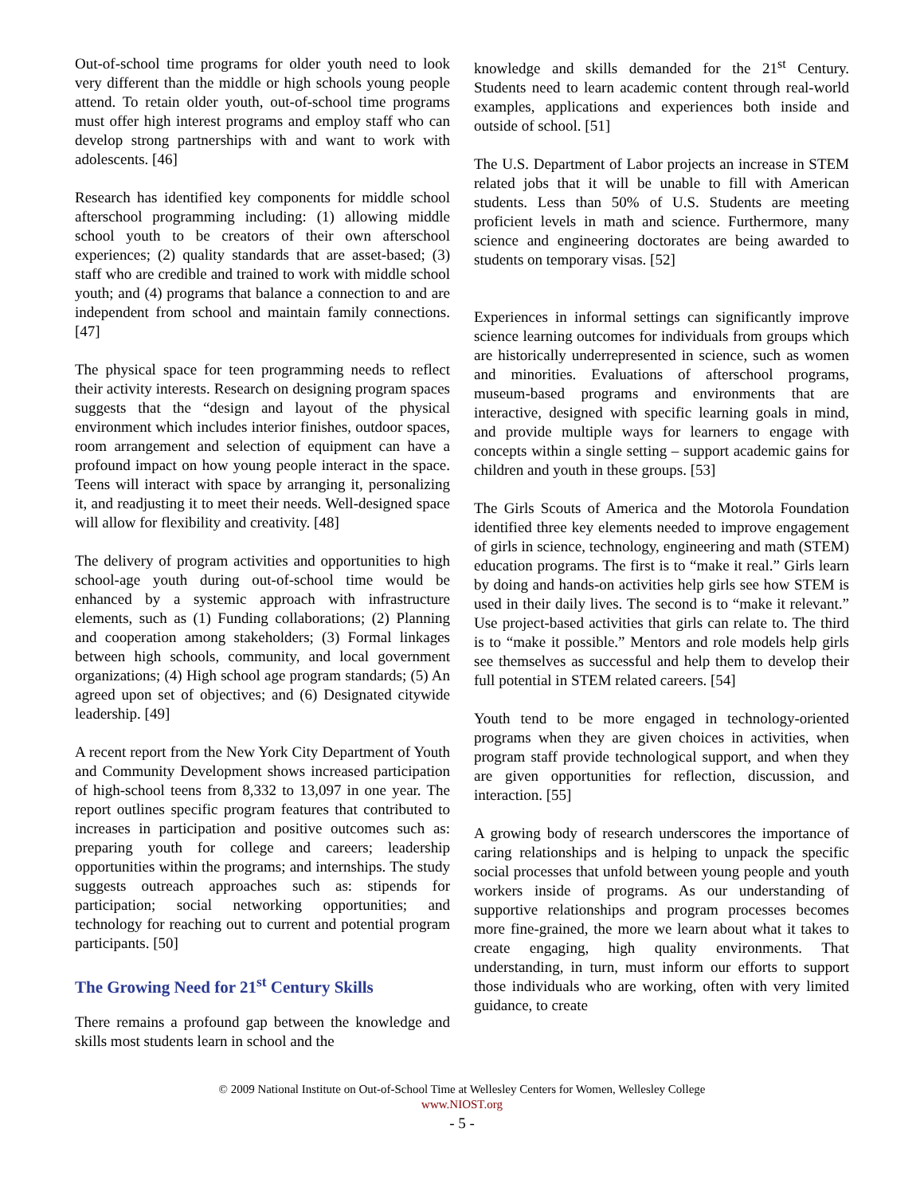Out-of-school time programs for older youth need to look very different than the middle or high schools young people attend. To retain older youth, out-of-school time programs must offer high interest programs and employ staff who can develop strong partnerships with and want to work with adolescents. [46]
Research has identified key components for middle school afterschool programming including: (1) allowing middle school youth to be creators of their own afterschool experiences; (2) quality standards that are asset-based; (3) staff who are credible and trained to work with middle school youth; and (4) programs that balance a connection to and are independent from school and maintain family connections. [47]
The physical space for teen programming needs to reflect their activity interests. Research on designing program spaces suggests that the “design and layout of the physical environment which includes interior finishes, outdoor spaces, room arrangement and selection of equipment can have a profound impact on how young people interact in the space. Teens will interact with space by arranging it, personalizing it, and readjusting it to meet their needs. Well-designed space will allow for flexibility and creativity. [48]
The delivery of program activities and opportunities to high school-age youth during out-of-school time would be enhanced by a systemic approach with infrastructure elements, such as (1) Funding collaborations; (2) Planning and cooperation among stakeholders; (3) Formal linkages between high schools, community, and local government organizations; (4) High school age program standards; (5) An agreed upon set of objectives; and (6) Designated citywide leadership. [49]
A recent report from the New York City Department of Youth and Community Development shows increased participation of high-school teens from 8,332 to 13,097 in one year. The report outlines specific program features that contributed to increases in participation and positive outcomes such as: preparing youth for college and careers; leadership opportunities within the programs; and internships. The study suggests outreach approaches such as: stipends for participation; social networking opportunities; and technology for reaching out to current and potential program participants. [50]
The Growing Need for 21<sup>st</sup> Century Skills
There remains a profound gap between the knowledge and skills most students learn in school and the
knowledge and skills demanded for the 21<sup>st</sup> Century. Students need to learn academic content through real-world examples, applications and experiences both inside and outside of school. [51]
The U.S. Department of Labor projects an increase in STEM related jobs that it will be unable to fill with American students. Less than 50% of U.S. Students are meeting proficient levels in math and science. Furthermore, many science and engineering doctorates are being awarded to students on temporary visas. [52]
Experiences in informal settings can significantly improve science learning outcomes for individuals from groups which are historically underrepresented in science, such as women and minorities. Evaluations of afterschool programs, museum-based programs and environments that are interactive, designed with specific learning goals in mind, and provide multiple ways for learners to engage with concepts within a single setting – support academic gains for children and youth in these groups. [53]
The Girls Scouts of America and the Motorola Foundation identified three key elements needed to improve engagement of girls in science, technology, engineering and math (STEM) education programs. The first is to “make it real.” Girls learn by doing and hands-on activities help girls see how STEM is used in their daily lives. The second is to “make it relevant.” Use project-based activities that girls can relate to. The third is to “make it possible.” Mentors and role models help girls see themselves as successful and help them to develop their full potential in STEM related careers. [54]
Youth tend to be more engaged in technology-oriented programs when they are given choices in activities, when program staff provide technological support, and when they are given opportunities for reflection, discussion, and interaction. [55]
A growing body of research underscores the importance of caring relationships and is helping to unpack the specific social processes that unfold between young people and youth workers inside of programs. As our understanding of supportive relationships and program processes becomes more fine-grained, the more we learn about what it takes to create engaging, high quality environments. That understanding, in turn, must inform our efforts to support those individuals who are working, often with very limited guidance, to create
© 2009 National Institute on Out-of-School Time at Wellesley Centers for Women, Wellesley College
www.NIOST.org
- 5 -